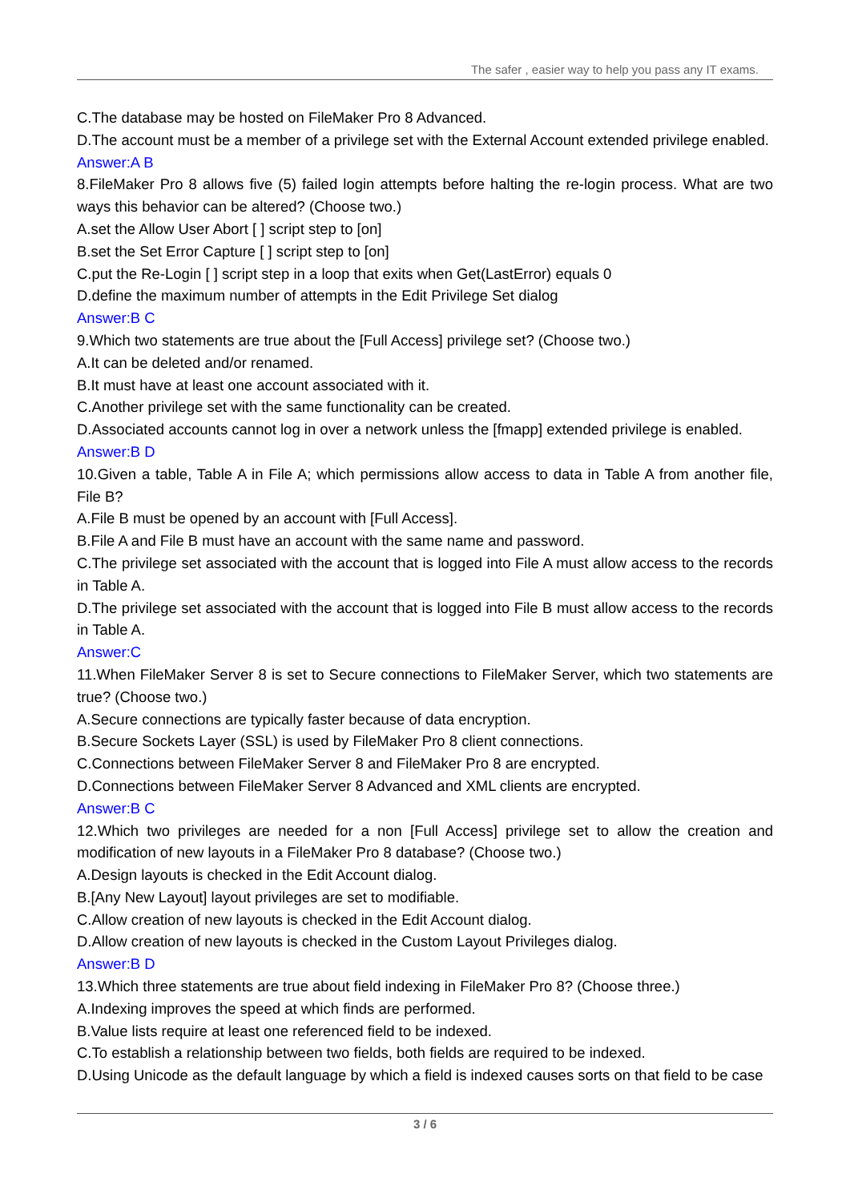The safer , easier way to help you pass any IT exams.
C.The database may be hosted on FileMaker Pro 8 Advanced.
D.The account must be a member of a privilege set with the External Account extended privilege enabled.
Answer:A B
8.FileMaker Pro 8 allows five (5) failed login attempts before halting the re-login process. What are two ways this behavior can be altered? (Choose two.)
A.set the Allow User Abort [ ] script step to [on]
B.set the Set Error Capture [ ] script step to [on]
C.put the Re-Login [ ] script step in a loop that exits when Get(LastError) equals 0
D.define the maximum number of attempts in the Edit Privilege Set dialog
Answer:B C
9.Which two statements are true about the [Full Access] privilege set? (Choose two.)
A.It can be deleted and/or renamed.
B.It must have at least one account associated with it.
C.Another privilege set with the same functionality can be created.
D.Associated accounts cannot log in over a network unless the [fmapp] extended privilege is enabled.
Answer:B D
10.Given a table, Table A in File A; which permissions allow access to data in Table A from another file, File B?
A.File B must be opened by an account with [Full Access].
B.File A and File B must have an account with the same name and password.
C.The privilege set associated with the account that is logged into File A must allow access to the records in Table A.
D.The privilege set associated with the account that is logged into File B must allow access to the records in Table A.
Answer:C
11.When FileMaker Server 8 is set to Secure connections to FileMaker Server, which two statements are true? (Choose two.)
A.Secure connections are typically faster because of data encryption.
B.Secure Sockets Layer (SSL) is used by FileMaker Pro 8 client connections.
C.Connections between FileMaker Server 8 and FileMaker Pro 8 are encrypted.
D.Connections between FileMaker Server 8 Advanced and XML clients are encrypted.
Answer:B C
12.Which two privileges are needed for a non [Full Access] privilege set to allow the creation and modification of new layouts in a FileMaker Pro 8 database? (Choose two.)
A.Design layouts is checked in the Edit Account dialog.
B.[Any New Layout] layout privileges are set to modifiable.
C.Allow creation of new layouts is checked in the Edit Account dialog.
D.Allow creation of new layouts is checked in the Custom Layout Privileges dialog.
Answer:B D
13.Which three statements are true about field indexing in FileMaker Pro 8? (Choose three.)
A.Indexing improves the speed at which finds are performed.
B.Value lists require at least one referenced field to be indexed.
C.To establish a relationship between two fields, both fields are required to be indexed.
D.Using Unicode as the default language by which a field is indexed causes sorts on that field to be case
3 / 6